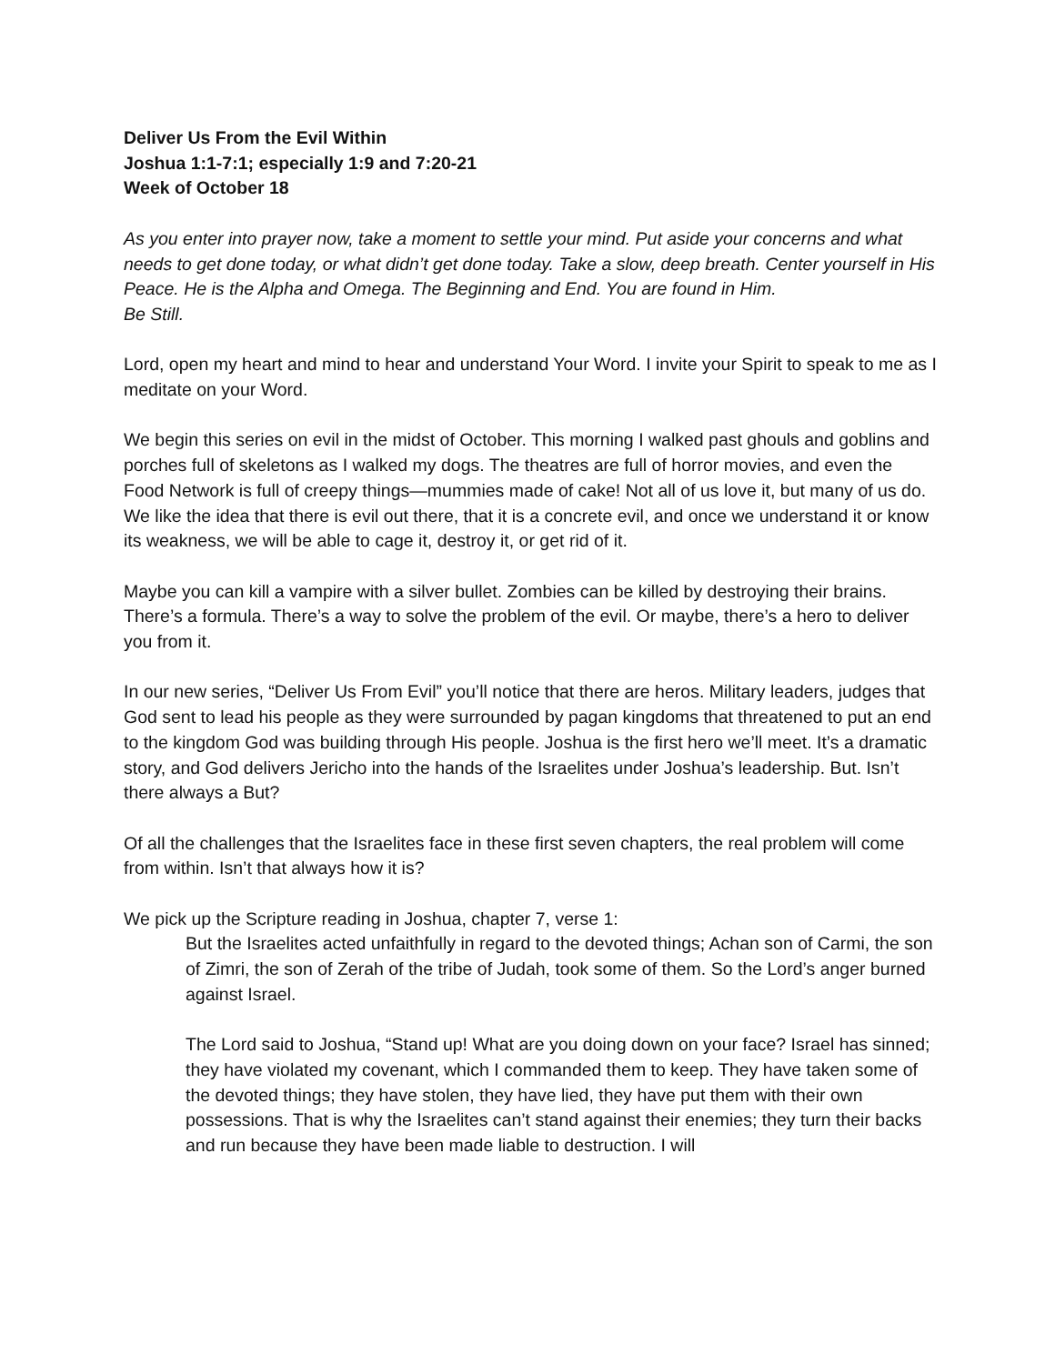Deliver Us From the Evil Within
Joshua 1:1-7:1; especially 1:9 and 7:20-21
Week of October 18
As you enter into prayer now, take a moment to settle your mind. Put aside your concerns and what needs to get done today, or what didn’t get done today. Take a slow, deep breath. Center yourself in His Peace. He is the Alpha and Omega. The Beginning and End. You are found in Him.
Be Still.
Lord, open my heart and mind to hear and understand Your Word. I invite your Spirit to speak to me as I meditate on your Word.
We begin this series on evil in the midst of October. This morning I walked past ghouls and goblins and porches full of skeletons as I walked my dogs. The theatres are full of horror movies, and even the Food Network is full of creepy things—mummies made of cake! Not all of us love it, but many of us do. We like the idea that there is evil out there, that it is a concrete evil, and once we understand it or know its weakness, we will be able to cage it, destroy it, or get rid of it.
Maybe you can kill a vampire with a silver bullet. Zombies can be killed by destroying their brains. There’s a formula. There’s a way to solve the problem of the evil. Or maybe, there’s a hero to deliver you from it.
In our new series, “Deliver Us From Evil” you’ll notice that there are heros. Military leaders, judges that God sent to lead his people as they were surrounded by pagan kingdoms that threatened to put an end to the kingdom God was building through His people. Joshua is the first hero we’ll meet. It’s a dramatic story, and God delivers Jericho into the hands of the Israelites under Joshua’s leadership. But. Isn’t there always a But?
Of all the challenges that the Israelites face in these first seven chapters, the real problem will come from within. Isn’t that always how it is?
We pick up the Scripture reading in Joshua, chapter 7, verse 1:
But the Israelites acted unfaithfully in regard to the devoted things; Achan son of Carmi, the son of Zimri, the son of Zerah of the tribe of Judah, took some of them. So the Lord’s anger burned against Israel.
The Lord said to Joshua, “Stand up! What are you doing down on your face? Israel has sinned; they have violated my covenant, which I commanded them to keep. They have taken some of the devoted things; they have stolen, they have lied, they have put them with their own possessions. That is why the Israelites can’t stand against their enemies; they turn their backs and run because they have been made liable to destruction. I will